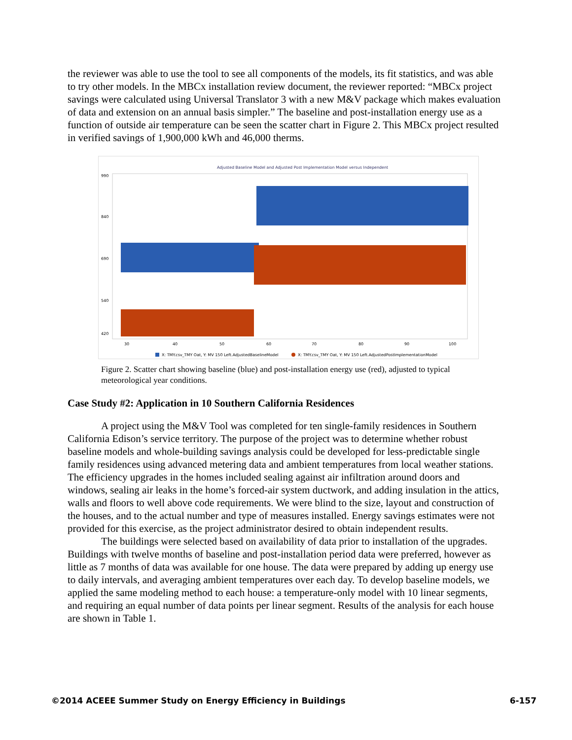the reviewer was able to use the tool to see all components of the models, its fit statistics, and was able to try other models. In the MBCx installation review document, the reviewer reported: “MBCx project savings were calculated using Universal Translator 3 with a new M&V package which makes evaluation of data and extension on an annual basis simpler.” The baseline and post-installation energy use as a function of outside air temperature can be seen the scatter chart in Figure 2. This MBCx project resulted in verified savings of 1,900,000 kWh and 46,000 therms.
Adjusted Baseline Model and Adjusted Post Implementation Model versus Independent
990
840
690
540
420
30
40
50
60
70
80
90
100
X: TMY.csv_TMY Oat, Y: MV 150 Left.AdjustedBaselineModel
X: TMY.csv_TMY Oat, Y: MV 150 Left.AdjustedPostImplementationModel
Figure 2. Scatter chart showing baseline (blue) and post-installation energy use (red), adjusted to typical meteorological year conditions.
Case Study #2: Application in 10 Southern California Residences
A project using the M&V Tool was completed for ten single-family residences in Southern California Edison’s service territory. The purpose of the project was to determine whether robust baseline models and whole-building savings analysis could be developed for less-predictable single family residences using advanced metering data and ambient temperatures from local weather stations. The efficiency upgrades in the homes included sealing against air infiltration around doors and windows, sealing air leaks in the home’s forced-air system ductwork, and adding insulation in the attics, walls and floors to well above code requirements. We were blind to the size, layout and construction of the houses, and to the actual number and type of measures installed. Energy savings estimates were not provided for this exercise, as the project administrator desired to obtain independent results.
The buildings were selected based on availability of data prior to installation of the upgrades. Buildings with twelve months of baseline and post-installation period data were preferred, however as little as 7 months of data was available for one house. The data were prepared by adding up energy use to daily intervals, and averaging ambient temperatures over each day. To develop baseline models, we applied the same modeling method to each house: a temperature-only model with 10 linear segments, and requiring an equal number of data points per linear segment. Results of the analysis for each house are shown in Table 1.
©2014 ACEEE Summer Study on Energy Efficiency in Buildings 6-157